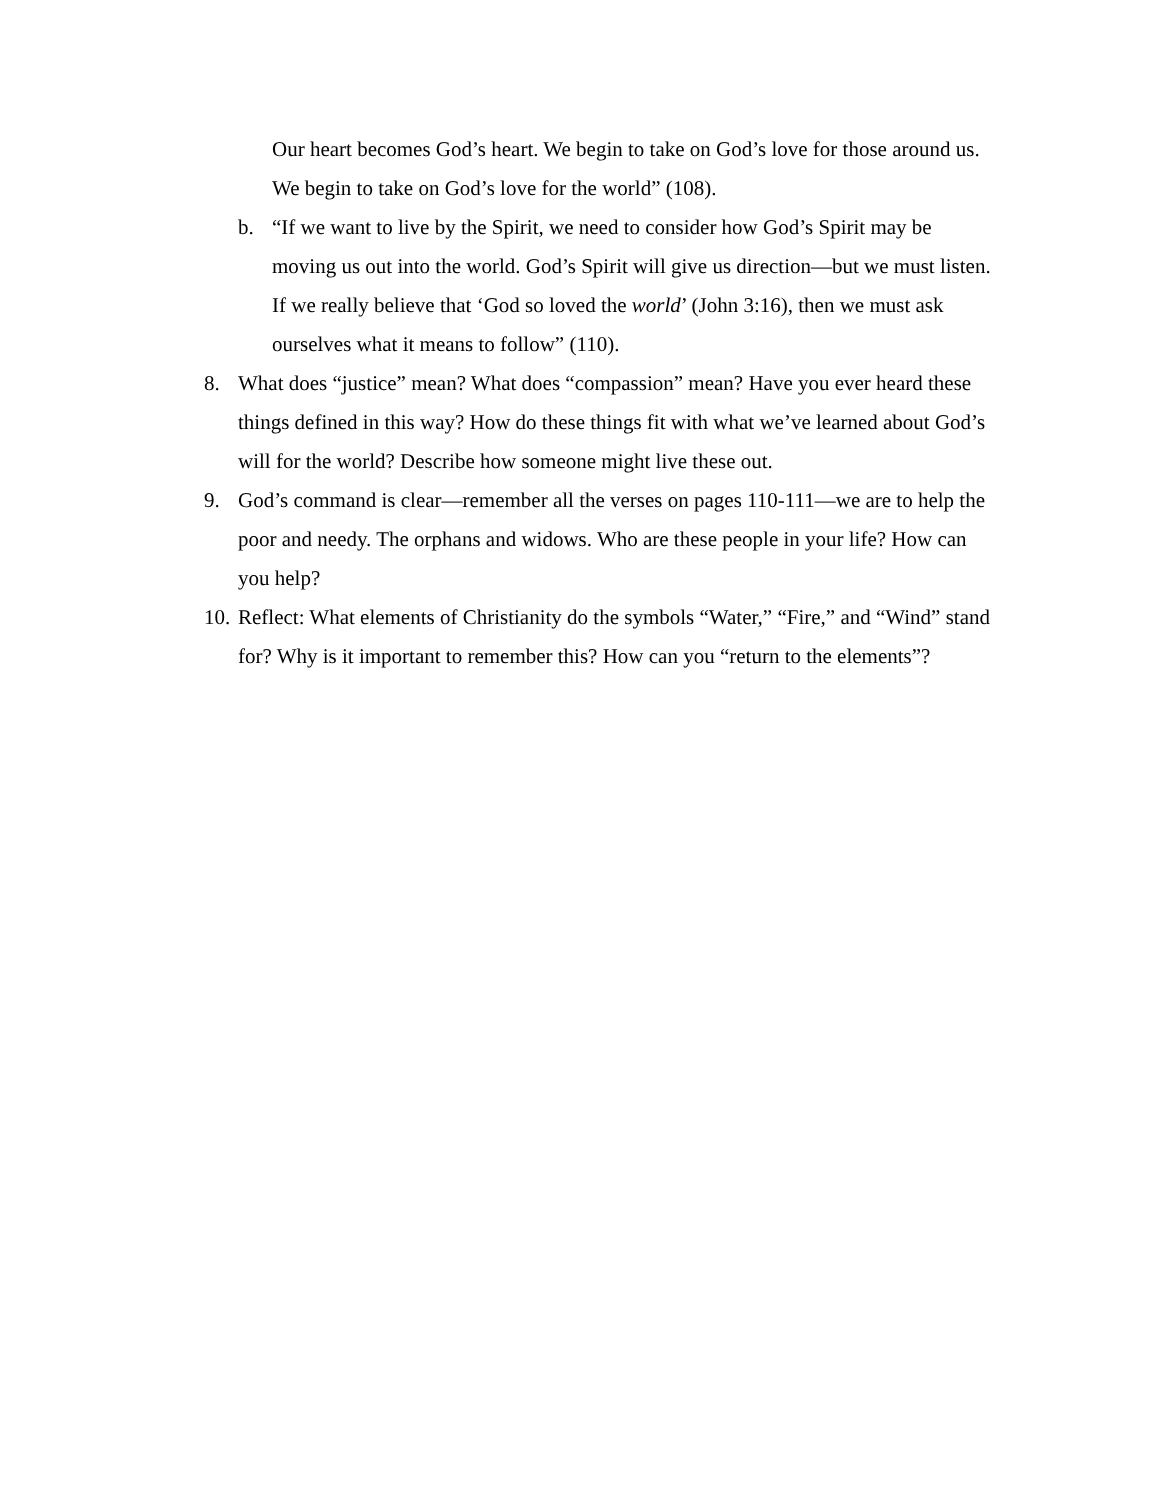Our heart becomes God’s heart. We begin to take on God’s love for those around us. We begin to take on God’s love for the world” (108).
b. “If we want to live by the Spirit, we need to consider how God’s Spirit may be moving us out into the world. God’s Spirit will give us direction—but we must listen. If we really believe that ‘God so loved the world’ (John 3:16), then we must ask ourselves what it means to follow” (110).
8. What does “justice” mean? What does “compassion” mean? Have you ever heard these things defined in this way? How do these things fit with what we’ve learned about God’s will for the world? Describe how someone might live these out.
9. God’s command is clear—remember all the verses on pages 110-111—we are to help the poor and needy. The orphans and widows. Who are these people in your life? How can you help?
10.
Reflect: What elements of Christianity do the symbols “Water,” “Fire,” and “Wind” stand for? Why is it important to remember this? How can you “return to the elements”?